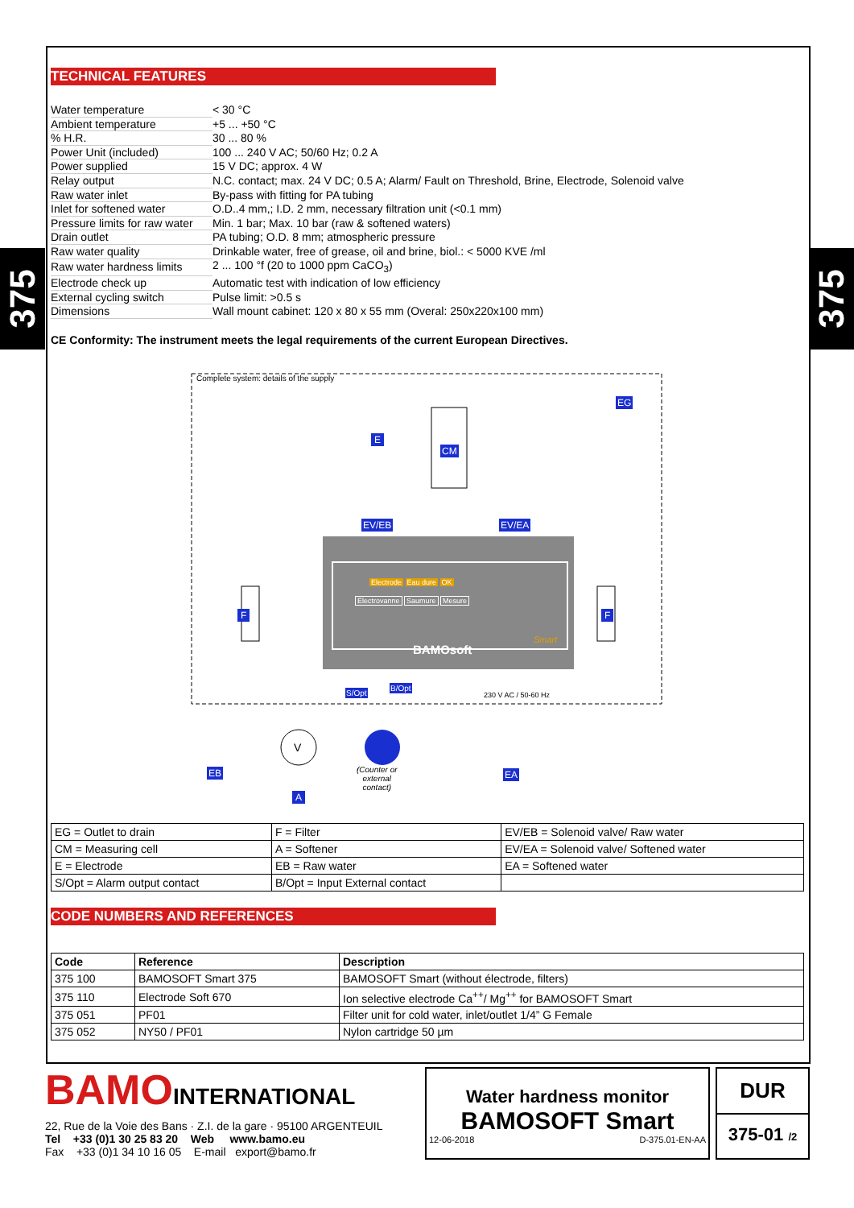375
375
TECHNICAL FEATURES
| Water temperature | < 30 °C |
| Ambient temperature | +5 ... +50 °C |
| % H.R. | 30 ... 80 % |
| Power Unit (included) | 100 ... 240 V AC; 50/60 Hz; 0.2 A |
| Power supplied | 15 V DC; approx. 4 W |
| Relay output | N.C. contact; max. 24 V DC; 0.5 A; Alarm/ Fault on Threshold, Brine, Electrode, Solenoid valve |
| Raw water inlet | By-pass with fitting for PA tubing |
| Inlet for softened water | O.D..4 mm,; I.D. 2 mm, necessary filtration unit (<0.1 mm) |
| Pressure limits for raw water | Min. 1 bar; Max. 10 bar (raw & softened waters) |
| Drain outlet | PA tubing; O.D. 8 mm; atmospheric pressure |
| Raw water quality | Drinkable water, free of grease, oil and brine, biol.: < 5000 KVE /ml |
| Raw water hardness limits | 2 ... 100 °f (20 to 1000 ppm CaCO<sub>3</sub>) |
| Electrode check up | Automatic test with indication of low efficiency |
| External cycling switch | Pulse limit: >0.5 s |
| Dimensions | Wall mount cabinet: 120 x 80 x 55 mm (Overal: 250x220x100 mm) |
CE Conformity: The instrument meets the legal requirements of the current European Directives.
Complete system: details of the supply
EG
E
CM
EV/EB EV/EA
F F
Electrode Eau dure OK
Electrovanne Saumure Mesure
Smart
BAMOsoft
S/Opt
B/Opt
230 V AC / 50-60 Hz
V
EB
A
(Counter or
external
contact)
EA
| EG = Outlet to drain | F = Filter | EV/EB = Solenoid valve/ Raw water |
| CM = Measuring cell | A = Softener | EV/EA = Solenoid valve/ Softened water |
| E = Electrode | EB = Raw water | EA = Softened water |
| S/Opt = Alarm output contact | B/Opt = Input External contact | |
CODE NUMBERS AND REFERENCES
| Code | Reference | Description |
| --- | --- | --- |
| 375 100 | BAMOSOFT Smart 375 | BAMOSOFT Smart (without électrode, filters) |
| 375 110 | Electrode Soft 670 | Ion selective electrode Ca<sup>++</sup>/ Mg<sup>++</sup> for BAMOSOFT Smart |
| 375 051 | PF01 | Filter unit for cold water, inlet/outlet 1/4” G Female |
| 375 052 | NY50 / PF01 | Nylon cartridge 50 µm |
BAMOINTERNATIONAL
22, Rue de la Voie des Bans · Z.I. de la gare · 95100 ARGENTEUIL
Tel +33 (0)1 30 25 83 20 Web www.bamo.eu
Fax +33 (0)1 34 10 16 05 E-mail export@bamo.fr
Water hardness monitor
BAMOSOFT Smart
12-06-2018 D-375.01-EN-AA
DUR
375-01 /2